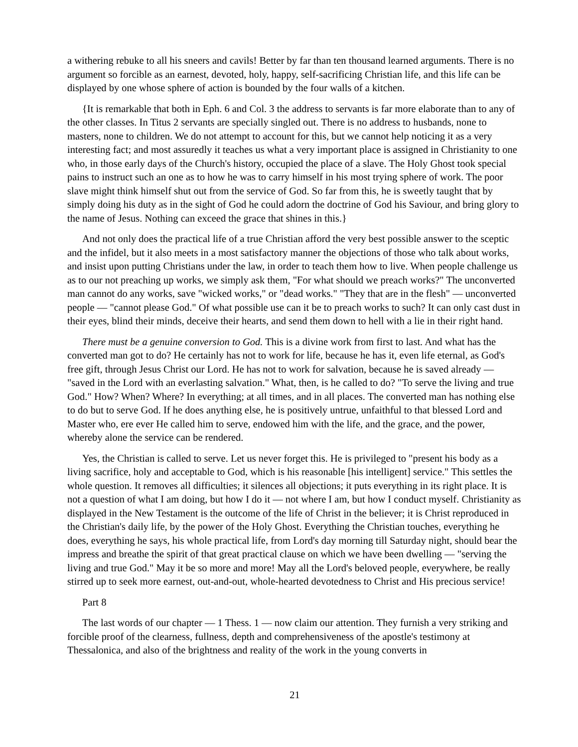a withering rebuke to all his sneers and cavils! Better by far than ten thousand learned arguments. There is no argument so forcible as an earnest, devoted, holy, happy, self-sacrificing Christian life, and this life can be displayed by one whose sphere of action is bounded by the four walls of a kitchen.
{It is remarkable that both in Eph. 6 and Col. 3 the address to servants is far more elaborate than to any of the other classes. In Titus 2 servants are specially singled out. There is no address to husbands, none to masters, none to children. We do not attempt to account for this, but we cannot help noticing it as a very interesting fact; and most assuredly it teaches us what a very important place is assigned in Christianity to one who, in those early days of the Church's history, occupied the place of a slave. The Holy Ghost took special pains to instruct such an one as to how he was to carry himself in his most trying sphere of work. The poor slave might think himself shut out from the service of God. So far from this, he is sweetly taught that by simply doing his duty as in the sight of God he could adorn the doctrine of God his Saviour, and bring glory to the name of Jesus. Nothing can exceed the grace that shines in this.}
And not only does the practical life of a true Christian afford the very best possible answer to the sceptic and the infidel, but it also meets in a most satisfactory manner the objections of those who talk about works, and insist upon putting Christians under the law, in order to teach them how to live. When people challenge us as to our not preaching up works, we simply ask them, "For what should we preach works?" The unconverted man cannot do any works, save "wicked works," or "dead works." "They that are in the flesh" — unconverted people — "cannot please God." Of what possible use can it be to preach works to such? It can only cast dust in their eyes, blind their minds, deceive their hearts, and send them down to hell with a lie in their right hand.
There must be a genuine conversion to God. This is a divine work from first to last. And what has the converted man got to do? He certainly has not to work for life, because he has it, even life eternal, as God's free gift, through Jesus Christ our Lord. He has not to work for salvation, because he is saved already — "saved in the Lord with an everlasting salvation." What, then, is he called to do? "To serve the living and true God." How? When? Where? In everything; at all times, and in all places. The converted man has nothing else to do but to serve God. If he does anything else, he is positively untrue, unfaithful to that blessed Lord and Master who, ere ever He called him to serve, endowed him with the life, and the grace, and the power, whereby alone the service can be rendered.
Yes, the Christian is called to serve. Let us never forget this. He is privileged to "present his body as a living sacrifice, holy and acceptable to God, which is his reasonable [his intelligent] service." This settles the whole question. It removes all difficulties; it silences all objections; it puts everything in its right place. It is not a question of what I am doing, but how I do it — not where I am, but how I conduct myself. Christianity as displayed in the New Testament is the outcome of the life of Christ in the believer; it is Christ reproduced in the Christian's daily life, by the power of the Holy Ghost. Everything the Christian touches, everything he does, everything he says, his whole practical life, from Lord's day morning till Saturday night, should bear the impress and breathe the spirit of that great practical clause on which we have been dwelling — "serving the living and true God." May it be so more and more! May all the Lord's beloved people, everywhere, be really stirred up to seek more earnest, out-and-out, whole-hearted devotedness to Christ and His precious service!
Part 8
The last words of our chapter — 1 Thess. 1 — now claim our attention. They furnish a very striking and forcible proof of the clearness, fullness, depth and comprehensiveness of the apostle's testimony at Thessalonica, and also of the brightness and reality of the work in the young converts in
21